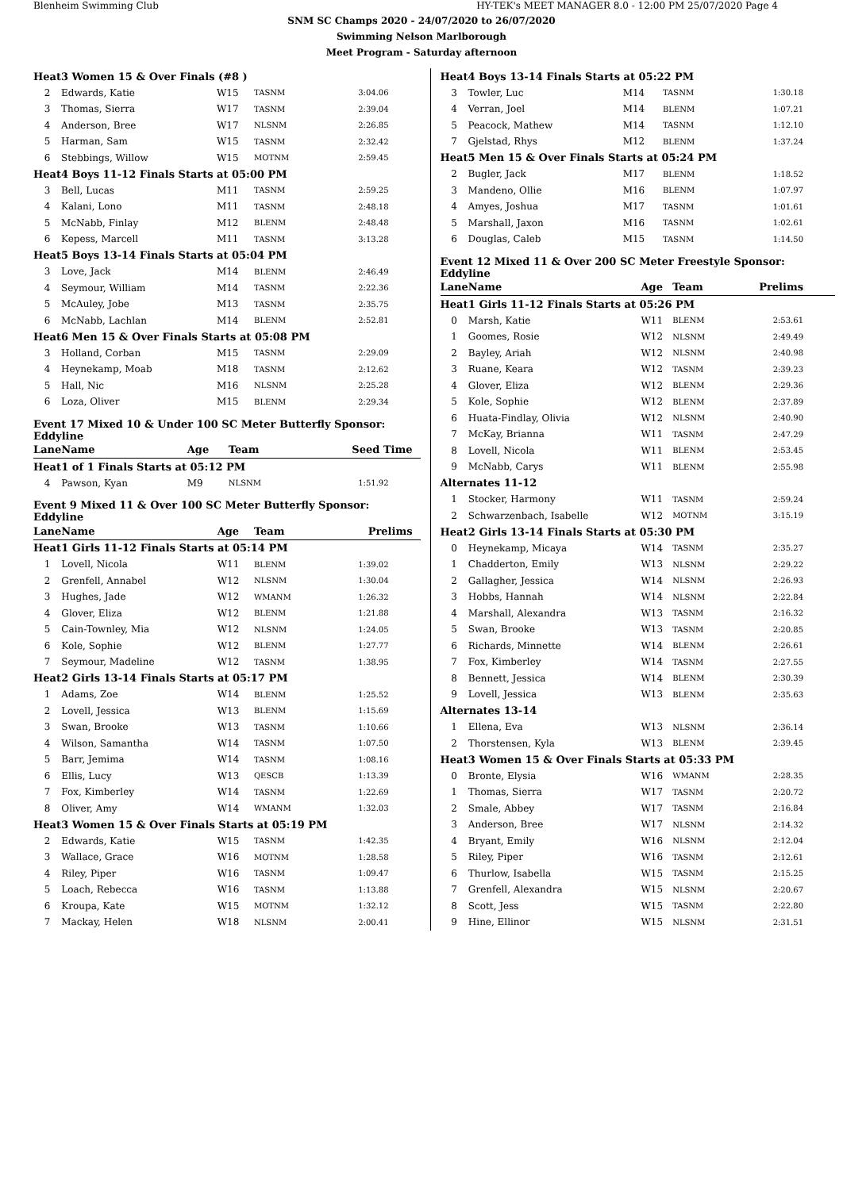Blenheim Swimming Club HY-TEK's MEET MANAGER 8.0 - 12:00 PM 25/07/2020 Page 4
SNM SC Champs 2020 - 24/07/2020 to 26/07/2020
Swimming Nelson Marlborough
Meet Program - Saturday afternoon
| Heat | 3 Women 15 & Over Finals (#8 ) | | | |
| 2 | Edwards, Katie | W15 | TASNM | 3:04.06 |
| 3 | Thomas, Sierra | W17 | TASNM | 2:39.04 |
| 4 | Anderson, Bree | W17 | NLSNM | 2:26.85 |
| 5 | Harman, Sam | W15 | TASNM | 2:32.42 |
| 6 | Stebbings, Willow | W15 | MOTNM | 2:59.45 |
| Heat | 4 Boys 11-12 Finals Starts at 05:00 PM | | | |
| 3 | Bell, Lucas | M11 | TASNM | 2:59.25 |
| 4 | Kalani, Lono | M11 | TASNM | 2:48.18 |
| 5 | McNabb, Finlay | M12 | BLENM | 2:48.48 |
| 6 | Kepess, Marcell | M11 | TASNM | 3:13.28 |
| Heat | 5 Boys 13-14 Finals Starts at 05:04 PM | | | |
| 3 | Love, Jack | M14 | BLENM | 2:46.49 |
| 4 | Seymour, William | M14 | TASNM | 2:22.36 |
| 5 | McAuley, Jobe | M13 | TASNM | 2:35.75 |
| 6 | McNabb, Lachlan | M14 | BLENM | 2:52.81 |
| Heat | 6 Men 15 & Over Finals Starts at 05:08 PM | | | |
| 3 | Holland, Corban | M15 | TASNM | 2:29.09 |
| 4 | Heynekamp, Moab | M18 | TASNM | 2:12.62 |
| 5 | Hall, Nic | M16 | NLSNM | 2:25.28 |
| 6 | Loza, Oliver | M15 | BLENM | 2:29.34 |
Event 17 Mixed 10 & Under 100 SC Meter Butterfly Sponsor: Eddyline
| Lane | Name | Age | Team | Seed Time |
| Heat | 1 of 1 Finals Starts at 05:12 PM | | | |
| 4 | Pawson, Kyan | M9 | NLSNM | 1:51.92 |
Event 9 Mixed 11 & Over 100 SC Meter Butterfly Sponsor: Eddyline
| Lane | Name | Age | Team | Prelims |
| Heat | 1 Girls 11-12 Finals Starts at 05:14 PM | | | |
| 1 | Lovell, Nicola | W11 | BLENM | 1:39.02 |
| 2 | Grenfell, Annabel | W12 | NLSNM | 1:30.04 |
| 3 | Hughes, Jade | W12 | WMANM | 1:26.32 |
| 4 | Glover, Eliza | W12 | BLENM | 1:21.88 |
| 5 | Cain-Townley, Mia | W12 | NLSNM | 1:24.05 |
| 6 | Kole, Sophie | W12 | BLENM | 1:27.77 |
| 7 | Seymour, Madeline | W12 | TASNM | 1:38.95 |
| Heat | 2 Girls 13-14 Finals Starts at 05:17 PM | | | |
| 1 | Adams, Zoe | W14 | BLENM | 1:25.52 |
| 2 | Lovell, Jessica | W13 | BLENM | 1:15.69 |
| 3 | Swan, Brooke | W13 | TASNM | 1:10.66 |
| 4 | Wilson, Samantha | W14 | TASNM | 1:07.50 |
| 5 | Barr, Jemima | W14 | TASNM | 1:08.16 |
| 6 | Ellis, Lucy | W13 | QESCB | 1:13.39 |
| 7 | Fox, Kimberley | W14 | TASNM | 1:22.69 |
| 8 | Oliver, Amy | W14 | WMANM | 1:32.03 |
| Heat | 3 Women 15 & Over Finals Starts at 05:19 PM | | | |
| 2 | Edwards, Katie | W15 | TASNM | 1:42.35 |
| 3 | Wallace, Grace | W16 | MOTNM | 1:28.58 |
| 4 | Riley, Piper | W16 | TASNM | 1:09.47 |
| 5 | Loach, Rebecca | W16 | TASNM | 1:13.88 |
| 6 | Kroupa, Kate | W15 | MOTNM | 1:32.12 |
| 7 | Mackay, Helen | W18 | NLSNM | 2:00.41 |
| Heat | 4 Boys 13-14 Finals Starts at 05:22 PM | | | |
| 3 | Towler, Luc | M14 | TASNM | 1:30.18 |
| 4 | Verran, Joel | M14 | BLENM | 1:07.21 |
| 5 | Peacock, Mathew | M14 | TASNM | 1:12.10 |
| 7 | Gjelstad, Rhys | M12 | BLENM | 1:37.24 |
| Heat | 5 Men 15 & Over Finals Starts at 05:24 PM | | | |
| 2 | Bugler, Jack | M17 | BLENM | 1:18.52 |
| 3 | Mandeno, Ollie | M16 | BLENM | 1:07.97 |
| 4 | Amyes, Joshua | M17 | TASNM | 1:01.61 |
| 5 | Marshall, Jaxon | M16 | TASNM | 1:02.61 |
| 6 | Douglas, Caleb | M15 | TASNM | 1:14.50 |
Event 12 Mixed 11 & Over 200 SC Meter Freestyle Sponsor: Eddyline
| Lane | Name | Age | Team | Prelims |
| Heat | 1 Girls 11-12 Finals Starts at 05:26 PM | | | |
| 0 | Marsh, Katie | W11 | BLENM | 2:53.61 |
| 1 | Goomes, Rosie | W12 | NLSNM | 2:49.49 |
| 2 | Bayley, Ariah | W12 | NLSNM | 2:40.98 |
| 3 | Ruane, Keara | W12 | TASNM | 2:39.23 |
| 4 | Glover, Eliza | W12 | BLENM | 2:29.36 |
| 5 | Kole, Sophie | W12 | BLENM | 2:37.89 |
| 6 | Huata-Findlay, Olivia | W12 | NLSNM | 2:40.90 |
| 7 | McKay, Brianna | W11 | TASNM | 2:47.29 |
| 8 | Lovell, Nicola | W11 | BLENM | 2:53.45 |
| 9 | McNabb, Carys | W11 | BLENM | 2:55.98 |
| Alternates 11-12 | | | | |
| 1 | Stocker, Harmony | W11 | TASNM | 2:59.24 |
| 2 | Schwarzenbach, Isabelle | W12 | MOTNM | 3:15.19 |
| Heat | 2 Girls 13-14 Finals Starts at 05:30 PM | | | |
| 0 | Heynekamp, Micaya | W14 | TASNM | 2:35.27 |
| 1 | Chadderton, Emily | W13 | NLSNM | 2:29.22 |
| 2 | Gallagher, Jessica | W14 | NLSNM | 2:26.93 |
| 3 | Hobbs, Hannah | W14 | NLSNM | 2:22.84 |
| 4 | Marshall, Alexandra | W13 | TASNM | 2:16.32 |
| 5 | Swan, Brooke | W13 | TASNM | 2:20.85 |
| 6 | Richards, Minnette | W14 | BLENM | 2:26.61 |
| 7 | Fox, Kimberley | W14 | TASNM | 2:27.55 |
| 8 | Bennett, Jessica | W14 | BLENM | 2:30.39 |
| 9 | Lovell, Jessica | W13 | BLENM | 2:35.63 |
| Alternates 13-14 | | | | |
| 1 | Ellena, Eva | W13 | NLSNM | 2:36.14 |
| 2 | Thorstensen, Kyla | W13 | BLENM | 2:39.45 |
| Heat | 3 Women 15 & Over Finals Starts at 05:33 PM | | | |
| 0 | Bronte, Elysia | W16 | WMANM | 2:28.35 |
| 1 | Thomas, Sierra | W17 | TASNM | 2:20.72 |
| 2 | Smale, Abbey | W17 | TASNM | 2:16.84 |
| 3 | Anderson, Bree | W17 | NLSNM | 2:14.32 |
| 4 | Bryant, Emily | W16 | NLSNM | 2:12.04 |
| 5 | Riley, Piper | W16 | TASNM | 2:12.61 |
| 6 | Thurlow, Isabella | W15 | TASNM | 2:15.25 |
| 7 | Grenfell, Alexandra | W15 | NLSNM | 2:20.67 |
| 8 | Scott, Jess | W15 | TASNM | 2:22.80 |
| 9 | Hine, Ellinor | W15 | NLSNM | 2:31.51 |